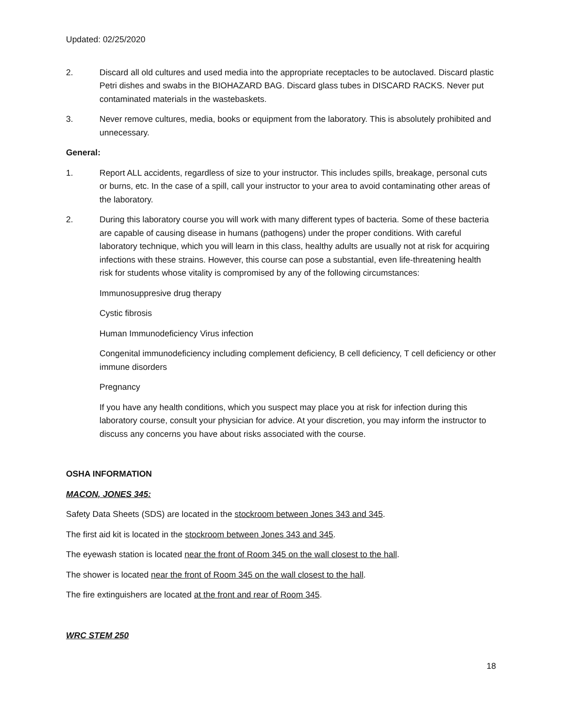Updated: 02/25/2020
2. Discard all old cultures and used media into the appropriate receptacles to be autoclaved. Discard plastic Petri dishes and swabs in the BIOHAZARD BAG. Discard glass tubes in DISCARD RACKS. Never put contaminated materials in the wastebaskets.
3. Never remove cultures, media, books or equipment from the laboratory. This is absolutely prohibited and unnecessary.
General:
1. Report ALL accidents, regardless of size to your instructor. This includes spills, breakage, personal cuts or burns, etc. In the case of a spill, call your instructor to your area to avoid contaminating other areas of the laboratory.
2. During this laboratory course you will work with many different types of bacteria. Some of these bacteria are capable of causing disease in humans (pathogens) under the proper conditions. With careful laboratory technique, which you will learn in this class, healthy adults are usually not at risk for acquiring infections with these strains. However, this course can pose a substantial, even life-threatening health risk for students whose vitality is compromised by any of the following circumstances:
Immunosuppresive drug therapy
Cystic fibrosis
Human Immunodeficiency Virus infection
Congenital immunodeficiency including complement deficiency, B cell deficiency, T cell deficiency or other immune disorders
Pregnancy
If you have any health conditions, which you suspect may place you at risk for infection during this laboratory course, consult your physician for advice. At your discretion, you may inform the instructor to discuss any concerns you have about risks associated with the course.
OSHA INFORMATION
MACON, JONES 345:
Safety Data Sheets (SDS) are located in the stockroom between Jones 343 and 345.
The first aid kit is located in the stockroom between Jones 343 and 345.
The eyewash station is located near the front of Room 345 on the wall closest to the hall.
The shower is located near the front of Room 345 on the wall closest to the hall.
The fire extinguishers are located at the front and rear of Room 345.
WRC STEM 250
18